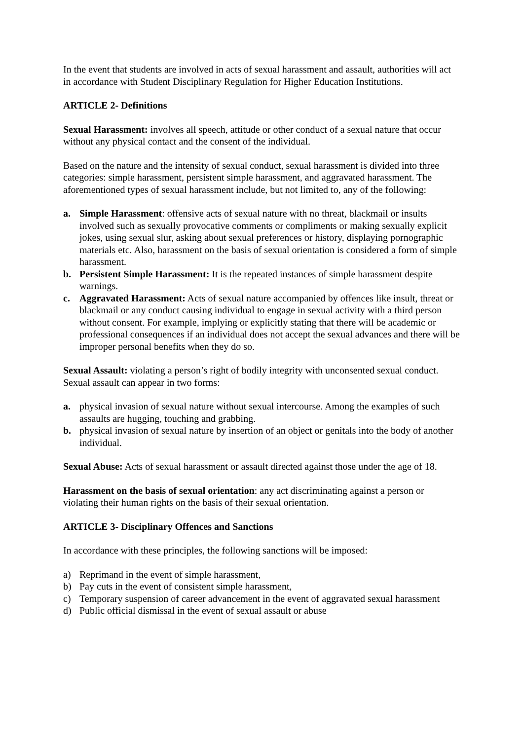In the event that students are involved in acts of sexual harassment and assault, authorities will act in accordance with Student Disciplinary Regulation for Higher Education Institutions.
ARTICLE 2- Definitions
Sexual Harassment: involves all speech, attitude or other conduct of a sexual nature that occur without any physical contact and the consent of the individual.
Based on the nature and the intensity of sexual conduct, sexual harassment is divided into three categories: simple harassment, persistent simple harassment, and aggravated harassment. The aforementioned types of sexual harassment include, but not limited to, any of the following:
a. Simple Harassment: offensive acts of sexual nature with no threat, blackmail or insults involved such as sexually provocative comments or compliments or making sexually explicit jokes, using sexual slur, asking about sexual preferences or history, displaying pornographic materials etc. Also, harassment on the basis of sexual orientation is considered a form of simple harassment.
b. Persistent Simple Harassment: It is the repeated instances of simple harassment despite warnings.
c. Aggravated Harassment: Acts of sexual nature accompanied by offences like insult, threat or blackmail or any conduct causing individual to engage in sexual activity with a third person without consent. For example, implying or explicitly stating that there will be academic or professional consequences if an individual does not accept the sexual advances and there will be improper personal benefits when they do so.
Sexual Assault: violating a person’s right of bodily integrity with unconsented sexual conduct. Sexual assault can appear in two forms:
a. physical invasion of sexual nature without sexual intercourse. Among the examples of such assaults are hugging, touching and grabbing.
b. physical invasion of sexual nature by insertion of an object or genitals into the body of another individual.
Sexual Abuse: Acts of sexual harassment or assault directed against those under the age of 18.
Harassment on the basis of sexual orientation: any act discriminating against a person or violating their human rights on the basis of their sexual orientation.
ARTICLE 3- Disciplinary Offences and Sanctions
In accordance with these principles, the following sanctions will be imposed:
a) Reprimand in the event of simple harassment,
b) Pay cuts in the event of consistent simple harassment,
c) Temporary suspension of career advancement in the event of aggravated sexual harassment
d) Public official dismissal in the event of sexual assault or abuse